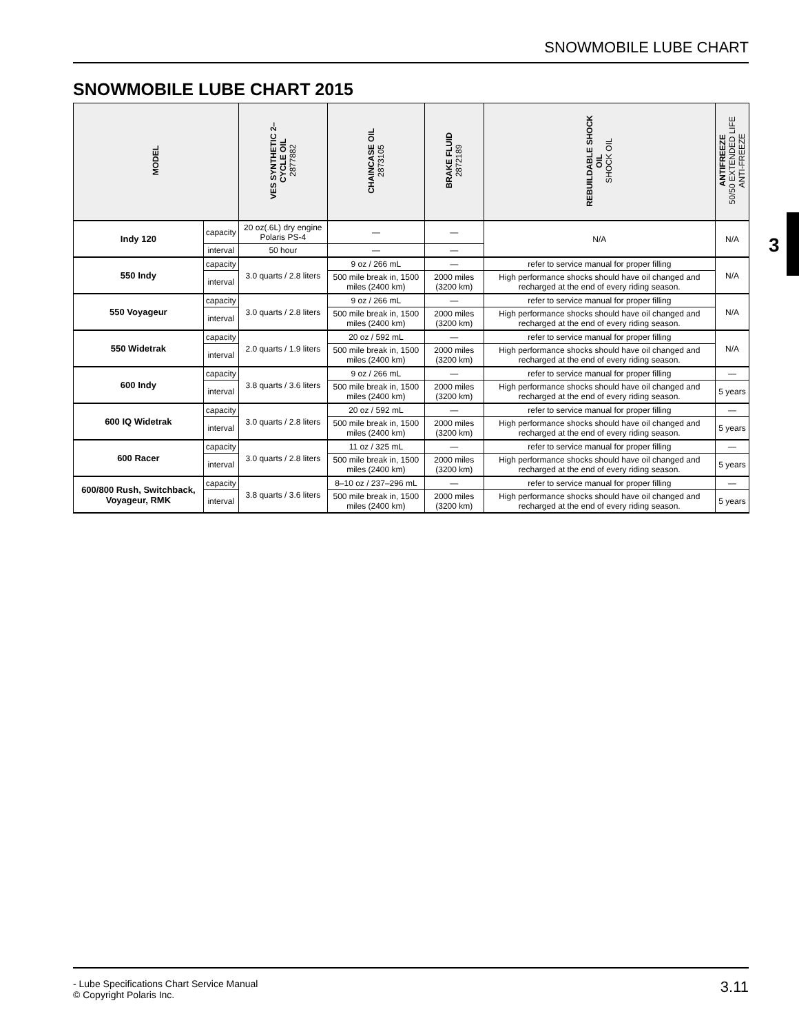SNOWMOBILE LUBE CHART
SNOWMOBILE LUBE CHART 2015
3
| MODEL | | VES SYNTHETIC 2– CYCLE OIL 2877882 | CHAINCASE OIL 2873105 | BRAKE FLUID 2872189 | REBUILDABLE SHOCK OIL SHOCK OIL | ANTIFREEZE 50/50 EXTENDED LIFE ANTI-FREEZE |
| --- | --- | --- | --- | --- | --- | --- |
| Indy 120 | capacity | 20 oz(.6L) dry engine Polaris PS-4 | — | — | N/A | N/A |
| | interval | 50 hour | — | — | | |
| 550 Indy | capacity | 3.0 quarts / 2.8 liters | 9 oz / 266 mL | — | refer to service manual for proper filling | N/A |
| | interval | | 500 mile break in, 1500 miles (2400 km) | 2000 miles (3200 km) | High performance shocks should have oil changed and recharged at the end of every riding season. | |
| 550 Voyageur | capacity | 3.0 quarts / 2.8 liters | 9 oz / 266 mL | — | refer to service manual for proper filling | N/A |
| | interval | | 500 mile break in, 1500 miles (2400 km) | 2000 miles (3200 km) | High performance shocks should have oil changed and recharged at the end of every riding season. | |
| 550 Widetrak | capacity | 2.0 quarts / 1.9 liters | 20 oz / 592 mL | — | refer to service manual for proper filling | N/A |
| | interval | | 500 mile break in, 1500 miles (2400 km) | 2000 miles (3200 km) | High performance shocks should have oil changed and recharged at the end of every riding season. | |
| 600 Indy | capacity | 3.8 quarts / 3.6 liters | 9 oz / 266 mL | — | refer to service manual for proper filling | — |
| | interval | | 500 mile break in, 1500 miles (2400 km) | 2000 miles (3200 km) | High performance shocks should have oil changed and recharged at the end of every riding season. | 5 years |
| 600 IQ Widetrak | capacity | 3.0 quarts / 2.8 liters | 20 oz / 592 mL | — | refer to service manual for proper filling | — |
| | interval | | 500 mile break in, 1500 miles (2400 km) | 2000 miles (3200 km) | High performance shocks should have oil changed and recharged at the end of every riding season. | 5 years |
| 600 Racer | capacity | 3.0 quarts / 2.8 liters | 11 oz / 325 mL | — | refer to service manual for proper filling | — |
| | interval | | 500 mile break in, 1500 miles (2400 km) | 2000 miles (3200 km) | High performance shocks should have oil changed and recharged at the end of every riding season. | 5 years |
| 600/800 Rush, Switchback, Voyageur, RMK | capacity | 3.8 quarts / 3.6 liters | 8–10 oz / 237–296 mL | — | refer to service manual for proper filling | — |
| | interval | | 500 mile break in, 1500 miles (2400 km) | 2000 miles (3200 km) | High performance shocks should have oil changed and recharged at the end of every riding season. | 5 years |
- Lube Specifications Chart Service Manual
© Copyright Polaris Inc.
3.11